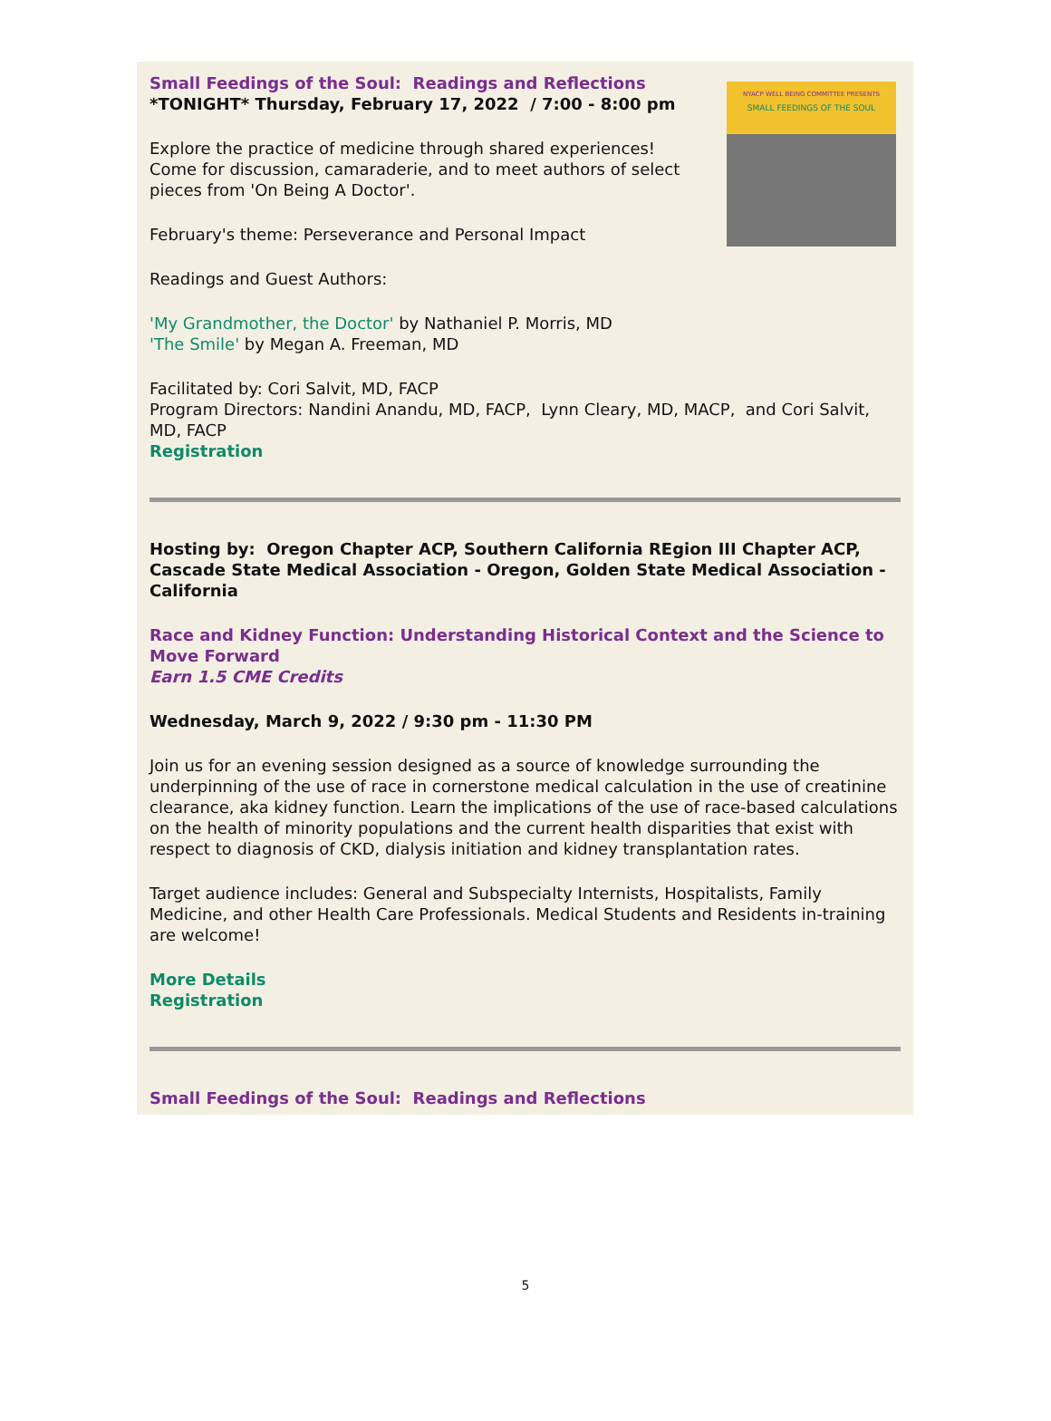NYACP WELL BEING COMMITTEE PRESENTS
SMALL FEEDINGS OF THE SOUL
Small Feedings of the Soul: Readings and Reflections
*TONIGHT* Thursday, February 17, 2022 / 7:00 - 8:00 pm
Explore the practice of medicine through shared experiences!
Come for discussion, camaraderie, and to meet authors of select pieces from 'On Being A Doctor'.
February's theme: Perseverance and Personal Impact
Readings and Guest Authors:
'My Grandmother, the Doctor' by Nathaniel P. Morris, MD
'The Smile' by Megan A. Freeman, MD
Facilitated by: Cori Salvit, MD, FACP
Program Directors: Nandini Anandu, MD, FACP, Lynn Cleary, MD, MACP, and Cori Salvit, MD, FACP
Registration
Hosting by: Oregon Chapter ACP, Southern California REgion III Chapter ACP, Cascade State Medical Association - Oregon, Golden State Medical Association - California
Race and Kidney Function: Understanding Historical Context and the Science to Move Forward
Earn 1.5 CME Credits
Wednesday, March 9, 2022 / 9:30 pm - 11:30 PM
Join us for an evening session designed as a source of knowledge surrounding the underpinning of the use of race in cornerstone medical calculation in the use of creatinine clearance, aka kidney function. Learn the implications of the use of race-based calculations on the health of minority populations and the current health disparities that exist with respect to diagnosis of CKD, dialysis initiation and kidney transplantation rates.
Target audience includes: General and Subspecialty Internists, Hospitalists, Family Medicine, and other Health Care Professionals. Medical Students and Residents in-training are welcome!
More Details
Registration
Small Feedings of the Soul: Readings and Reflections
5